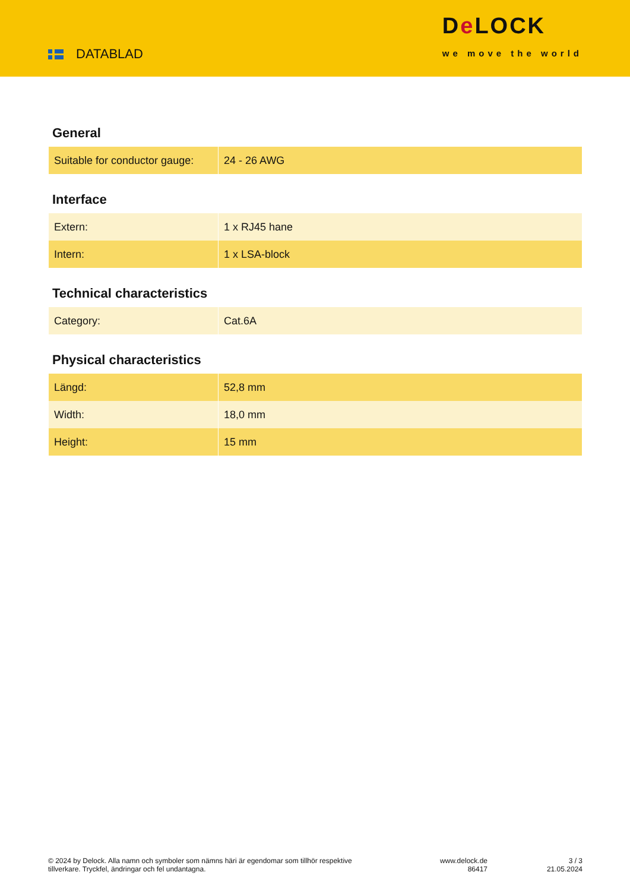DATABLAD
De LOCK
we move the world
General
| Suitable for conductor gauge: | 24 - 26 AWG |
Interface
| Extern: | 1 x RJ45 hane |
| Intern: | 1 x LSA-block |
Technical characteristics
| Category: | Cat.6A |
Physical characteristics
| Längd: | 52,8 mm |
| Width: | 18,0 mm |
| Height: | 15 mm |
© 2024 by Delock. Alla namn och symboler som nämns häri är egendomar som tillhör respektive tillverkare. Tryckfel, ändringar och fel undantagna.
www.delock.de
86417
3 / 3
21.05.2024